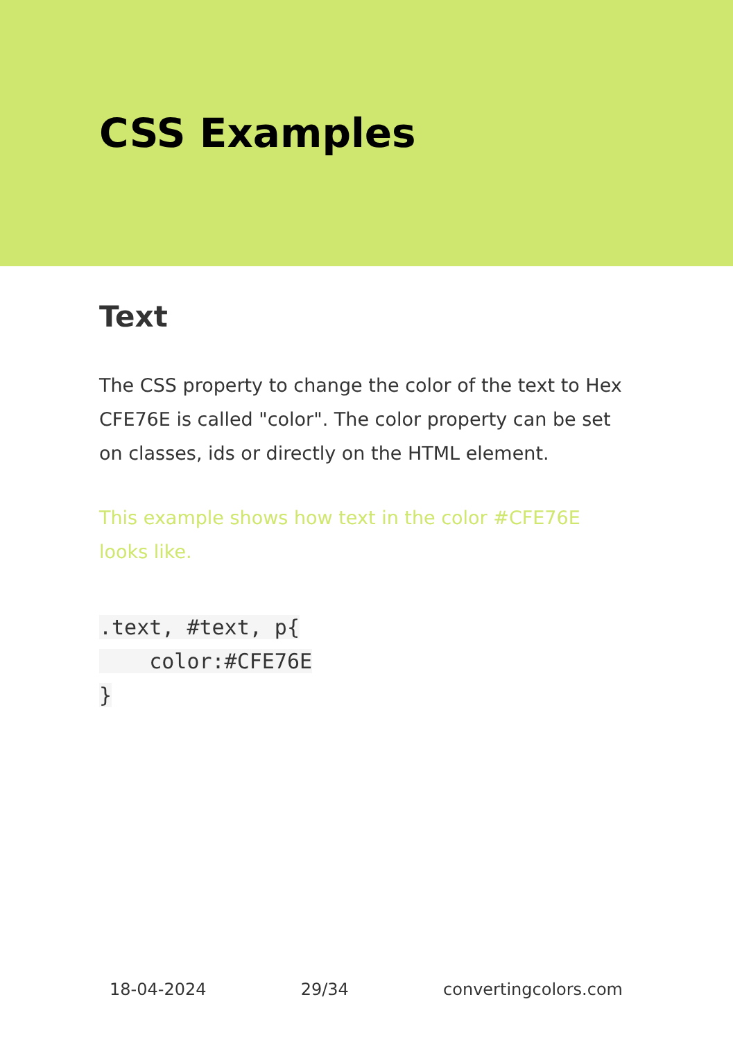CSS Examples
Text
The CSS property to change the color of the text to Hex CFE76E is called "color". The color property can be set on classes, ids or directly on the HTML element.
This example shows how text in the color #CFE76E looks like.
.text, #text, p{
    color:#CFE76E
}
18-04-2024 29/34 convertingcolors.com